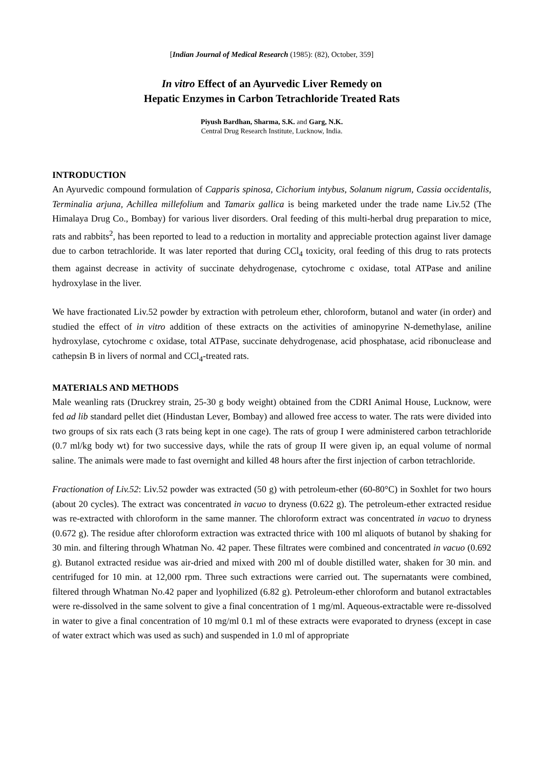[Indian Journal of Medical Research (1985): (82), October, 359]
In vitro Effect of an Ayurvedic Liver Remedy on
Hepatic Enzymes in Carbon Tetrachloride Treated Rats
Piyush Bardhan, Sharma, S.K. and Garg, N.K.
Central Drug Research Institute, Lucknow, India.
INTRODUCTION
An Ayurvedic compound formulation of Capparis spinosa, Cichorium intybus, Solanum nigrum, Cassia occidentalis, Terminalia arjuna, Achillea millefolium and Tamarix gallica is being marketed under the trade name Liv.52 (The Himalaya Drug Co., Bombay) for various liver disorders. Oral feeding of this multi-herbal drug preparation to mice, rats and rabbits<sup>2</sup>, has been reported to lead to a reduction in mortality and appreciable protection against liver damage due to carbon tetrachloride. It was later reported that during CCl<sub>4</sub> toxicity, oral feeding of this drug to rats protects them against decrease in activity of succinate dehydrogenase, cytochrome c oxidase, total ATPase and aniline hydroxylase in the liver.
We have fractionated Liv.52 powder by extraction with petroleum ether, chloroform, butanol and water (in order) and studied the effect of in vitro addition of these extracts on the activities of aminopyrine N-demethylase, aniline hydroxylase, cytochrome c oxidase, total ATPase, succinate dehydrogenase, acid phosphatase, acid ribonuclease and cathepsin B in livers of normal and CCl<sub>4</sub>-treated rats.
MATERIALS AND METHODS
Male weanling rats (Druckrey strain, 25-30 g body weight) obtained from the CDRI Animal House, Lucknow, were fed ad lib standard pellet diet (Hindustan Lever, Bombay) and allowed free access to water. The rats were divided into two groups of six rats each (3 rats being kept in one cage). The rats of group I were administered carbon tetrachloride (0.7 ml/kg body wt) for two successive days, while the rats of group II were given ip, an equal volume of normal saline. The animals were made to fast overnight and killed 48 hours after the first injection of carbon tetrachloride.
Fractionation of Liv.52: Liv.52 powder was extracted (50 g) with petroleum-ether (60-80°C) in Soxhlet for two hours (about 20 cycles). The extract was concentrated in vacuo to dryness (0.622 g). The petroleum-ether extracted residue was re-extracted with chloroform in the same manner. The chloroform extract was concentrated in vacuo to dryness (0.672 g). The residue after chloroform extraction was extracted thrice with 100 ml aliquots of butanol by shaking for 30 min. and filtering through Whatman No. 42 paper. These filtrates were combined and concentrated in vacuo (0.692 g). Butanol extracted residue was air-dried and mixed with 200 ml of double distilled water, shaken for 30 min. and centrifuged for 10 min. at 12,000 rpm. Three such extractions were carried out. The supernatants were combined, filtered through Whatman No.42 paper and lyophilized (6.82 g). Petroleum-ether chloroform and butanol extractables were re-dissolved in the same solvent to give a final concentration of 1 mg/ml. Aqueous-extractable were re-dissolved in water to give a final concentration of 10 mg/ml 0.1 ml of these extracts were evaporated to dryness (except in case of water extract which was used as such) and suspended in 1.0 ml of appropriate